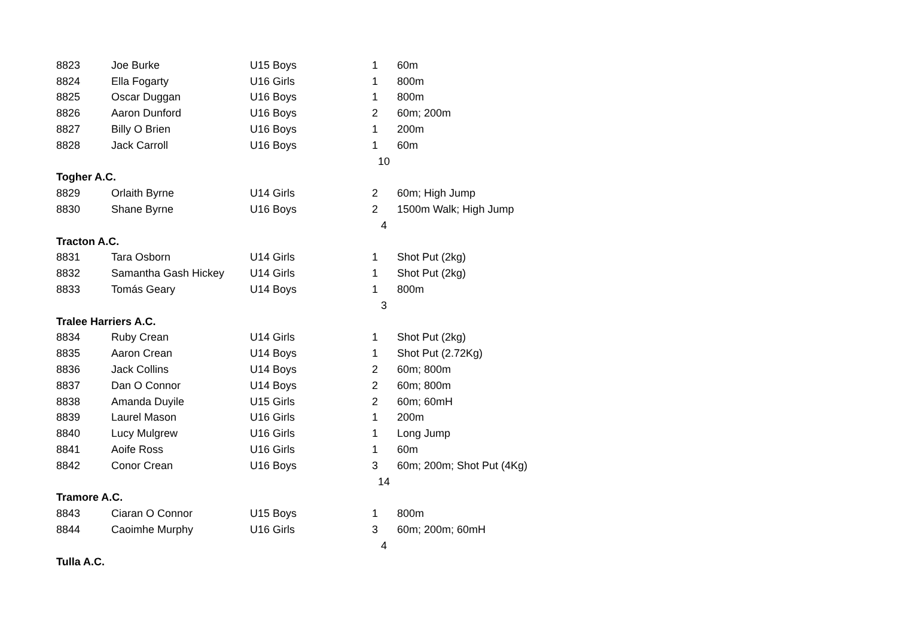| 8823 | Joe Burke | U15 Boys | 1 | 60m |
| 8824 | Ella Fogarty | U16 Girls | 1 | 800m |
| 8825 | Oscar Duggan | U16 Boys | 1 | 800m |
| 8826 | Aaron Dunford | U16 Boys | 2 | 60m; 200m |
| 8827 | Billy O Brien | U16 Boys | 1 | 200m |
| 8828 | Jack Carroll | U16 Boys | 1 | 60m |
| | | | 10 | |
| Togher A.C. | | | | |
| 8829 | Orlaith Byrne | U14 Girls | 2 | 60m; High Jump |
| 8830 | Shane Byrne | U16 Boys | 2 | 1500m Walk; High Jump |
| | | | 4 | |
| Tracton A.C. | | | | |
| 8831 | Tara Osborn | U14 Girls | 1 | Shot Put (2kg) |
| 8832 | Samantha Gash Hickey | U14 Girls | 1 | Shot Put (2kg) |
| 8833 | Tomás Geary | U14 Boys | 1 | 800m |
| | | | 3 | |
| Tralee Harriers A.C. | | | | |
| 8834 | Ruby Crean | U14 Girls | 1 | Shot Put (2kg) |
| 8835 | Aaron Crean | U14 Boys | 1 | Shot Put (2.72Kg) |
| 8836 | Jack Collins | U14 Boys | 2 | 60m; 800m |
| 8837 | Dan O Connor | U14 Boys | 2 | 60m; 800m |
| 8838 | Amanda Duyile | U15 Girls | 2 | 60m; 60mH |
| 8839 | Laurel Mason | U16 Girls | 1 | 200m |
| 8840 | Lucy Mulgrew | U16 Girls | 1 | Long Jump |
| 8841 | Aoife Ross | U16 Girls | 1 | 60m |
| 8842 | Conor Crean | U16 Boys | 3 | 60m; 200m; Shot Put (4Kg) |
| | | | 14 | |
| Tramore A.C. | | | | |
| 8843 | Ciaran O Connor | U15 Boys | 1 | 800m |
| 8844 | Caoimhe Murphy | U16 Girls | 3 | 60m; 200m; 60mH |
| | | | 4 | |
| Tulla A.C. | | | | |